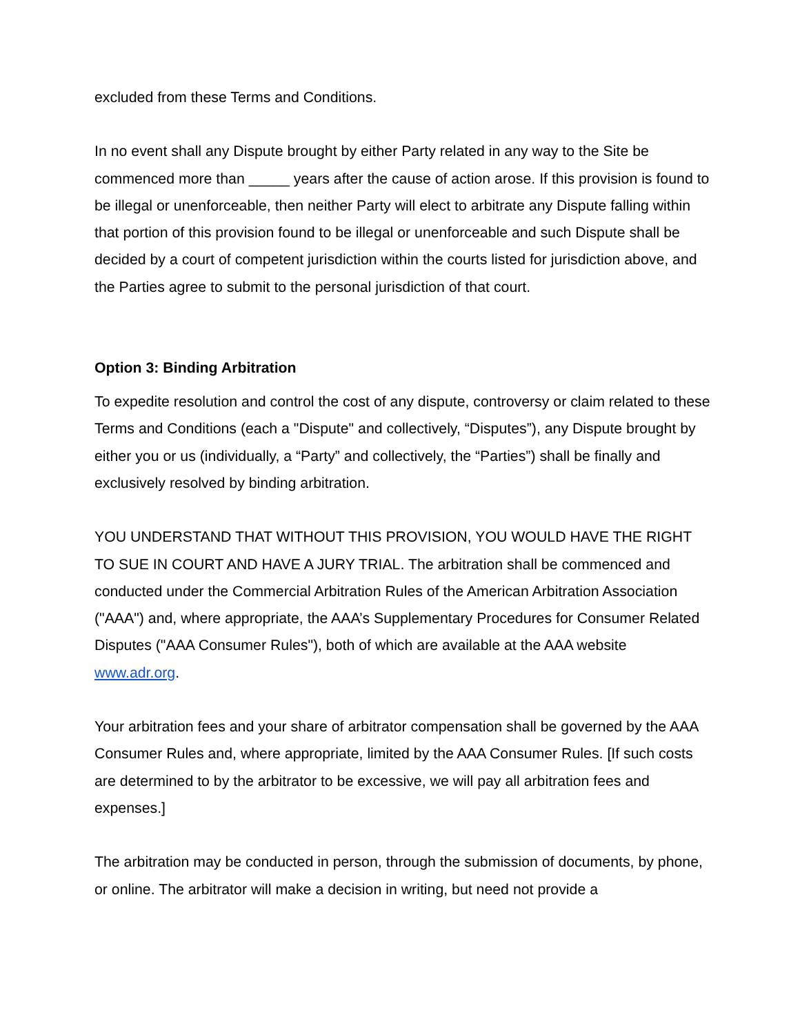excluded from these Terms and Conditions.
In no event shall any Dispute brought by either Party related in any way to the Site be commenced more than _____ years after the cause of action arose. If this provision is found to be illegal or unenforceable, then neither Party will elect to arbitrate any Dispute falling within that portion of this provision found to be illegal or unenforceable and such Dispute shall be decided by a court of competent jurisdiction within the courts listed for jurisdiction above, and the Parties agree to submit to the personal jurisdiction of that court.
Option 3: Binding Arbitration
To expedite resolution and control the cost of any dispute, controversy or claim related to these Terms and Conditions (each a "Dispute" and collectively, “Disputes”), any Dispute brought by either you or us (individually, a “Party” and collectively, the “Parties”) shall be finally and exclusively resolved by binding arbitration.
YOU UNDERSTAND THAT WITHOUT THIS PROVISION, YOU WOULD HAVE THE RIGHT TO SUE IN COURT AND HAVE A JURY TRIAL. The arbitration shall be commenced and conducted under the Commercial Arbitration Rules of the American Arbitration Association ("AAA") and, where appropriate, the AAA’s Supplementary Procedures for Consumer Related Disputes ("AAA Consumer Rules"), both of which are available at the AAA website www.adr.org.
Your arbitration fees and your share of arbitrator compensation shall be governed by the AAA Consumer Rules and, where appropriate, limited by the AAA Consumer Rules. [If such costs are determined to by the arbitrator to be excessive, we will pay all arbitration fees and expenses.]
The arbitration may be conducted in person, through the submission of documents, by phone, or online. The arbitrator will make a decision in writing, but need not provide a